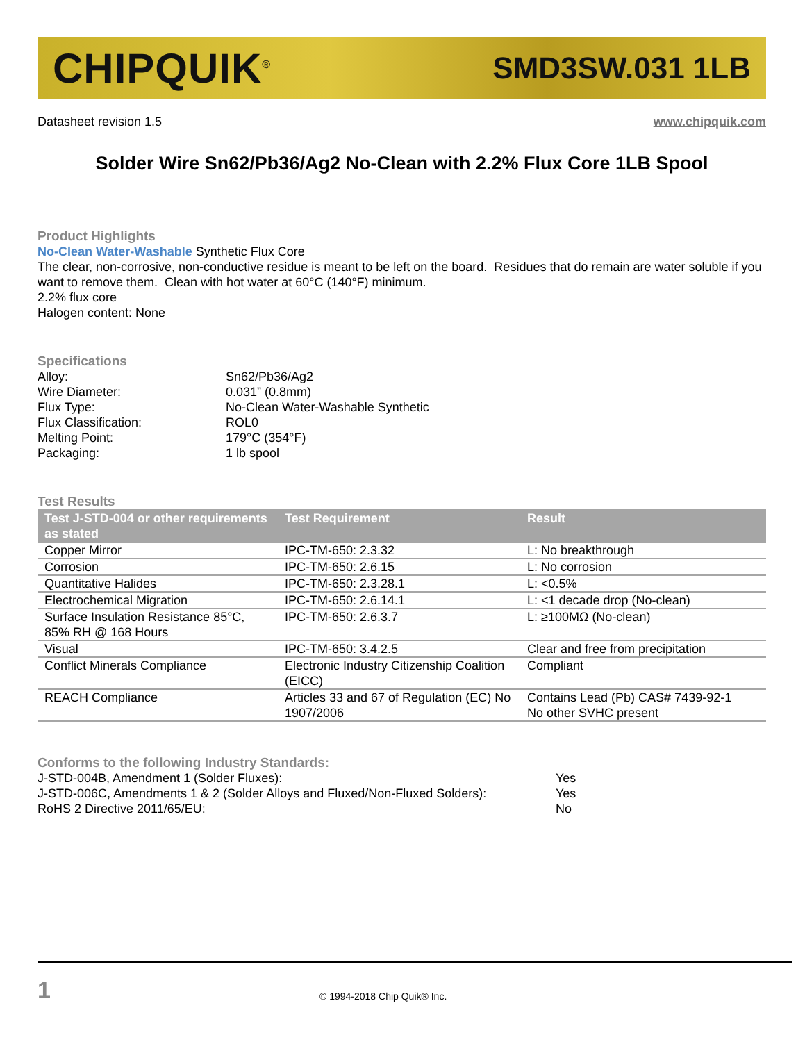CHIPQUIK<sup>®</sup> SMD3SW.031 1LB
Datasheet revision 1.5 www.chipquik.com
Solder Wire Sn62/Pb36/Ag2 No-Clean with 2.2% Flux Core 1LB Spool
Product Highlights
No-Clean Water-Washable Synthetic Flux Core
The clear, non-corrosive, non-conductive residue is meant to be left on the board. Residues that do remain are water soluble if you want to remove them. Clean with hot water at 60°C (140°F) minimum.
2.2% flux core
Halogen content: None
Specifications
| Alloy: | Sn62/Pb36/Ag2 |
| Wire Diameter: | 0.031” (0.8mm) |
| Flux Type: | No-Clean Water-Washable Synthetic |
| Flux Classification: | ROL0 |
| Melting Point: | 179°C (354°F) |
| Packaging: | 1 lb spool |
Test Results
| Test J-STD-004 or other requirements as stated | Test Requirement | Result |
| --- | --- | --- |
| Copper Mirror | IPC-TM-650: 2.3.32 | L: No breakthrough |
| Corrosion | IPC-TM-650: 2.6.15 | L: No corrosion |
| Quantitative Halides | IPC-TM-650: 2.3.28.1 | L: <0.5% |
| Electrochemical Migration | IPC-TM-650: 2.6.14.1 | L: <1 decade drop (No-clean) |
| Surface Insulation Resistance 85°C, 85% RH @ 168 Hours | IPC-TM-650: 2.6.3.7 | L: ≥100MΩ (No-clean) |
| Visual | IPC-TM-650: 3.4.2.5 | Clear and free from precipitation |
| Conflict Minerals Compliance | Electronic Industry Citizenship Coalition (EICC) | Compliant |
| REACH Compliance | Articles 33 and 67 of Regulation (EC) No 1907/2006 | Contains Lead (Pb) CAS# 7439-92-1 No other SVHC present |
Conforms to the following Industry Standards:
| J-STD-004B, Amendment 1 (Solder Fluxes): | Yes |
| J-STD-006C, Amendments 1 & 2 (Solder Alloys and Fluxed/Non-Fluxed Solders): | Yes |
| RoHS 2 Directive 2011/65/EU: | No |
1 © 1994-2018 Chip Quik® Inc.